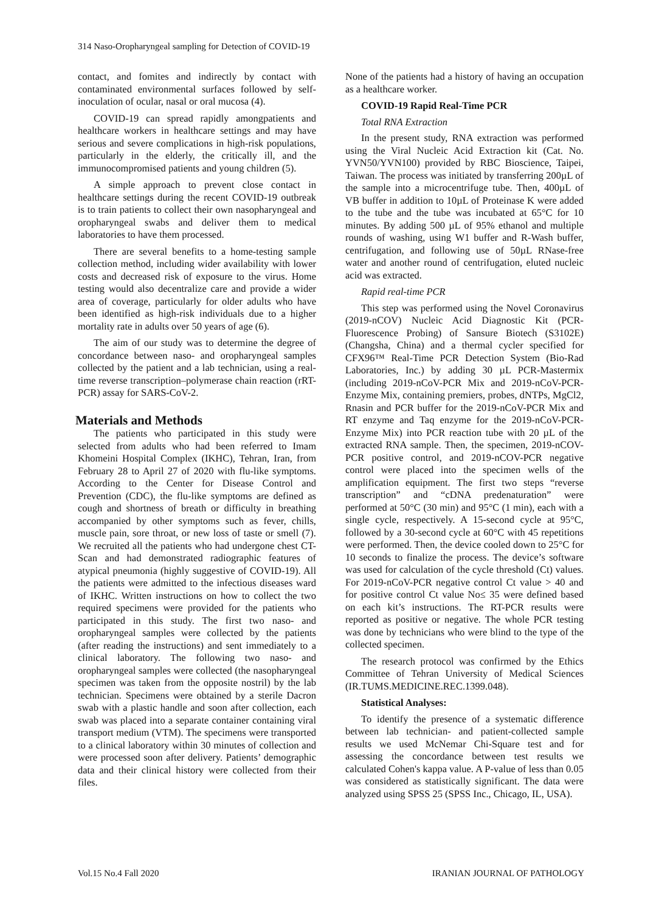314 Naso-Oropharyngeal sampling for Detection of COVID-19
contact, and fomites and indirectly by contact with contaminated environmental surfaces followed by self-inoculation of ocular, nasal or oral mucosa (4).
COVID-19 can spread rapidly amongpatients and healthcare workers in healthcare settings and may have serious and severe complications in high-risk populations, particularly in the elderly, the critically ill, and the immunocompromised patients and young children (5).
A simple approach to prevent close contact in healthcare settings during the recent COVID-19 outbreak is to train patients to collect their own nasopharyngeal and oropharyngeal swabs and deliver them to medical laboratories to have them processed.
There are several benefits to a home-testing sample collection method, including wider availability with lower costs and decreased risk of exposure to the virus. Home testing would also decentralize care and provide a wider area of coverage, particularly for older adults who have been identified as high-risk individuals due to a higher mortality rate in adults over 50 years of age (6).
The aim of our study was to determine the degree of concordance between naso- and oropharyngeal samples collected by the patient and a lab technician, using a real-time reverse transcription–polymerase chain reaction (rRT-PCR) assay for SARS-CoV-2.
Materials and Methods
The patients who participated in this study were selected from adults who had been referred to Imam Khomeini Hospital Complex (IKHC), Tehran, Iran, from February 28 to April 27 of 2020 with flu-like symptoms. According to the Center for Disease Control and Prevention (CDC), the flu-like symptoms are defined as cough and shortness of breath or difficulty in breathing accompanied by other symptoms such as fever, chills, muscle pain, sore throat, or new loss of taste or smell (7). We recruited all the patients who had undergone chest CT-Scan and had demonstrated radiographic features of atypical pneumonia (highly suggestive of COVID-19). All the patients were admitted to the infectious diseases ward of IKHC. Written instructions on how to collect the two required specimens were provided for the patients who participated in this study. The first two naso- and oropharyngeal samples were collected by the patients (after reading the instructions) and sent immediately to a clinical laboratory. The following two naso- and oropharyngeal samples were collected (the nasopharyngeal specimen was taken from the opposite nostril) by the lab technician. Specimens were obtained by a sterile Dacron swab with a plastic handle and soon after collection, each swab was placed into a separate container containing viral transport medium (VTM). The specimens were transported to a clinical laboratory within 30 minutes of collection and were processed soon after delivery. Patients’ demographic data and their clinical history were collected from their files.
None of the patients had a history of having an occupation as a healthcare worker.
COVID-19 Rapid Real-Time PCR
Total RNA Extraction
In the present study, RNA extraction was performed using the Viral Nucleic Acid Extraction kit (Cat. No. YVN50/YVN100) provided by RBC Bioscience, Taipei, Taiwan. The process was initiated by transferring 200µL of the sample into a microcentrifuge tube. Then, 400µL of VB buffer in addition to 10µL of Proteinase K were added to the tube and the tube was incubated at 65°C for 10 minutes. By adding 500 µL of 95% ethanol and multiple rounds of washing, using W1 buffer and R-Wash buffer, centrifugation, and following use of 50µL RNase-free water and another round of centrifugation, eluted nucleic acid was extracted.
Rapid real-time PCR
This step was performed using the Novel Coronavirus (2019-nCOV) Nucleic Acid Diagnostic Kit (PCR-Fluorescence Probing) of Sansure Biotech (S3102E) (Changsha, China) and a thermal cycler specified for CFX96™ Real-Time PCR Detection System (Bio-Rad Laboratories, Inc.) by adding 30 µL PCR-Mastermix (including 2019-nCoV-PCR Mix and 2019-nCoV-PCR-Enzyme Mix, containing premiers, probes, dNTPs, MgCl2, Rnasin and PCR buffer for the 2019-nCoV-PCR Mix and RT enzyme and Taq enzyme for the 2019-nCoV-PCR-Enzyme Mix) into PCR reaction tube with 20 µL of the extracted RNA sample. Then, the specimen, 2019-nCOV-PCR positive control, and 2019-nCOV-PCR negative control were placed into the specimen wells of the amplification equipment. The first two steps “reverse transcription” and “cDNA predenaturation” were performed at 50°C (30 min) and 95°C (1 min), each with a single cycle, respectively. A 15-second cycle at 95°C, followed by a 30-second cycle at 60°C with 45 repetitions were performed. Then, the device cooled down to 25°C for 10 seconds to finalize the process. The device’s software was used for calculation of the cycle threshold (Ct) values. For 2019-nCoV-PCR negative control Ct value > 40 and for positive control Ct value No≤ 35 were defined based on each kit’s instructions. The RT-PCR results were reported as positive or negative. The whole PCR testing was done by technicians who were blind to the type of the collected specimen.
The research protocol was confirmed by the Ethics Committee of Tehran University of Medical Sciences (IR.TUMS.MEDICINE.REC.1399.048).
Statistical Analyses:
To identify the presence of a systematic difference between lab technician- and patient-collected sample results we used McNemar Chi-Square test and for assessing the concordance between test results we calculated Cohen's kappa value. A P-value of less than 0.05 was considered as statistically significant. The data were analyzed using SPSS 25 (SPSS Inc., Chicago, IL, USA).
Vol.15 No.4 Fall 2020 IRANIAN JOURNAL OF PATHOLOGY